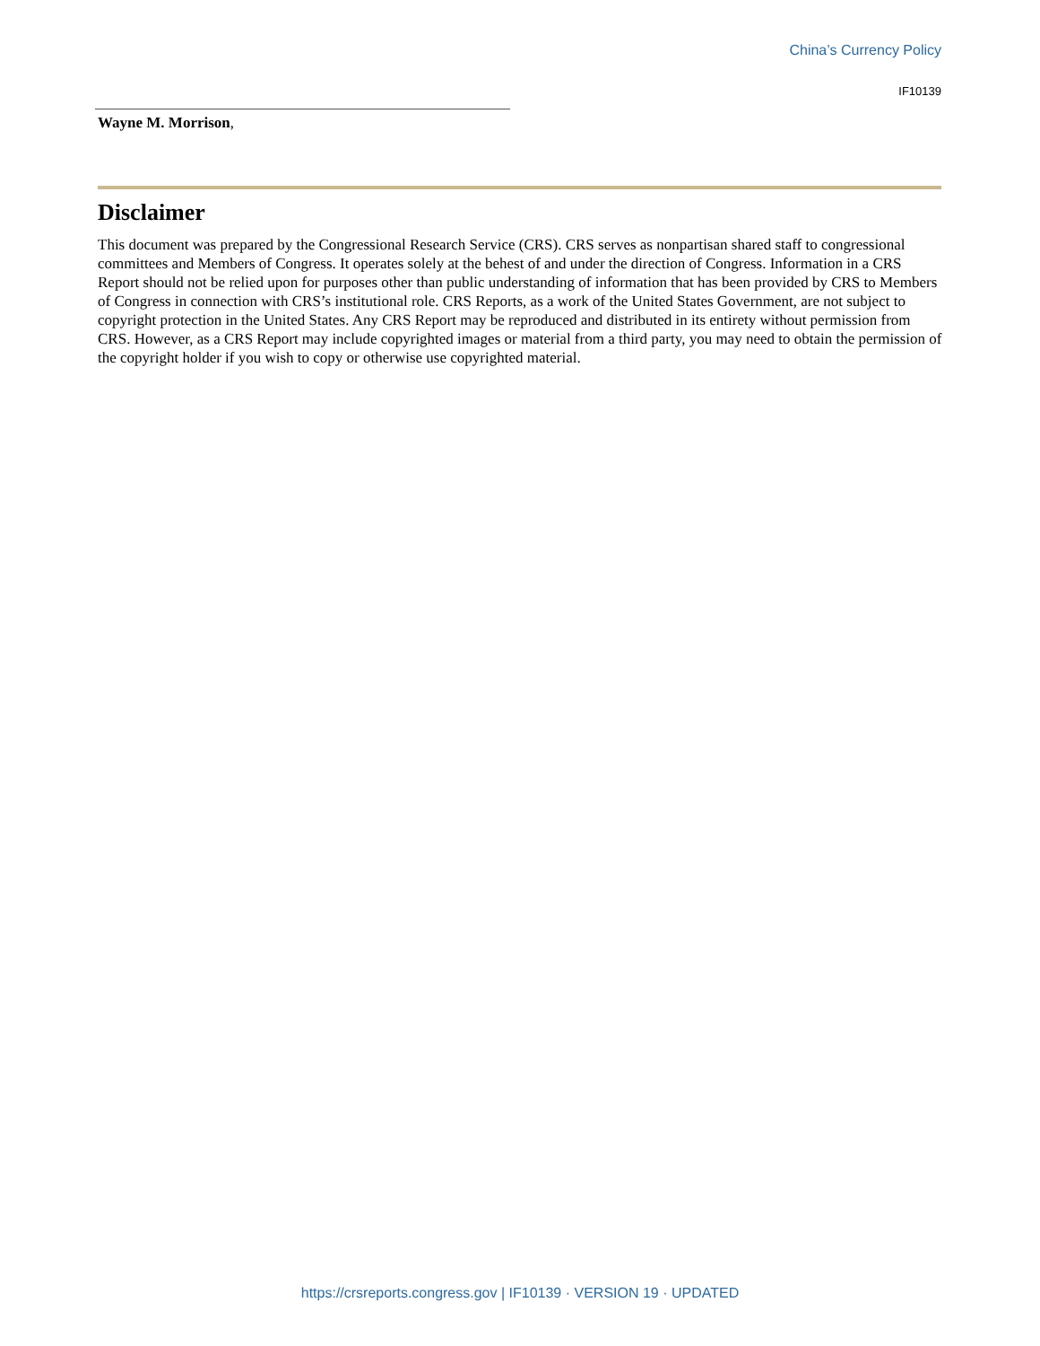China’s Currency Policy
IF10139
Wayne M. Morrison,
Disclaimer
This document was prepared by the Congressional Research Service (CRS). CRS serves as nonpartisan shared staff to congressional committees and Members of Congress. It operates solely at the behest of and under the direction of Congress. Information in a CRS Report should not be relied upon for purposes other than public understanding of information that has been provided by CRS to Members of Congress in connection with CRS’s institutional role. CRS Reports, as a work of the United States Government, are not subject to copyright protection in the United States. Any CRS Report may be reproduced and distributed in its entirety without permission from CRS. However, as a CRS Report may include copyrighted images or material from a third party, you may need to obtain the permission of the copyright holder if you wish to copy or otherwise use copyrighted material.
https://crsreports.congress.gov | IF10139 · VERSION 19 · UPDATED